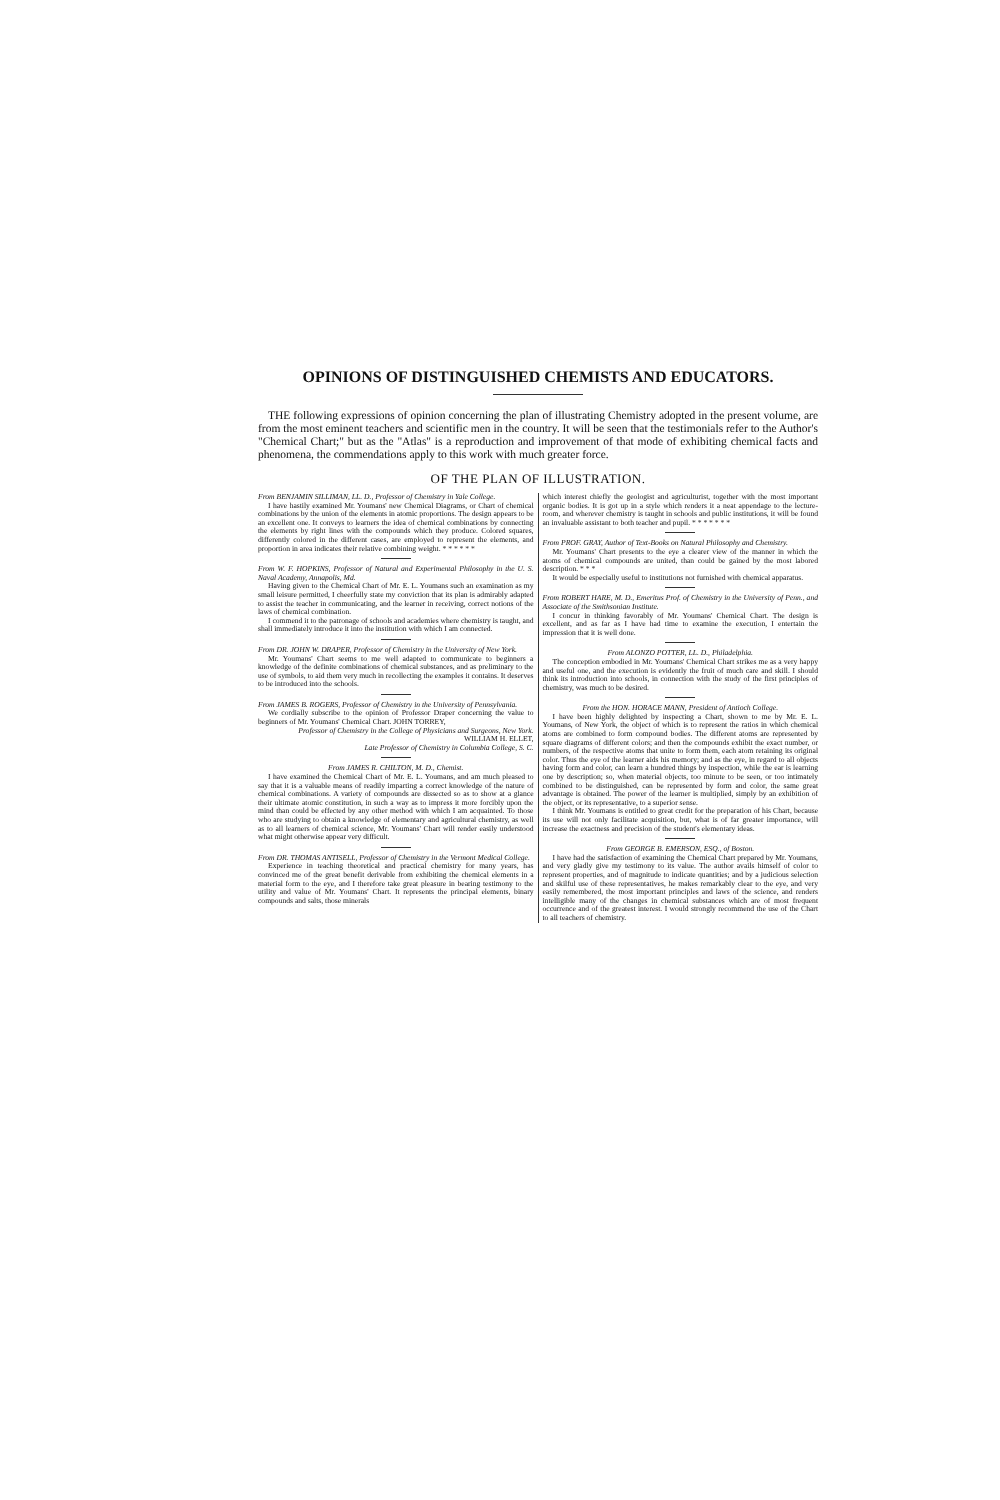OPINIONS OF DISTINGUISHED CHEMISTS AND EDUCATORS.
THE following expressions of opinion concerning the plan of illustrating Chemistry adopted in the present volume, are from the most eminent teachers and scientific men in the country. It will be seen that the testimonials refer to the Author's "Chemical Chart;" but as the "Atlas" is a reproduction and improvement of that mode of exhibiting chemical facts and phenomena, the commendations apply to this work with much greater force.
OF THE PLAN OF ILLUSTRATION.
From BENJAMIN SILLIMAN, LL. D., Professor of Chemistry in Yale College.
I have hastily examined Mr. Youmans' new Chemical Diagrams, or Chart of chemical combinations by the union of the elements in atomic proportions. The design appears to be an excellent one. It conveys to learners the idea of chemical combinations by connecting the elements by right lines with the compounds which they produce. Colored squares, differently colored in the different cases, are employed to represent the elements, and proportion in area indicates their relative combining weight. * * * * * *
From W. F. HOPKINS, Professor of Natural and Experimental Philosophy in the U. S. Naval Academy, Annapolis, Md.
Having given to the Chemical Chart of Mr. E. L. Youmans such an examination as my small leisure permitted, I cheerfully state my conviction that its plan is admirably adapted to assist the teacher in communicating, and the learner in receiving, correct notions of the laws of chemical combination.
I commend it to the patronage of schools and academies where chemistry is taught, and shall immediately introduce it into the institution with which I am connected.
From DR. JOHN W. DRAPER, Professor of Chemistry in the University of New York.
Mr. Youmans' Chart seems to me well adapted to communicate to beginners a knowledge of the definite combinations of chemical substances, and as preliminary to the use of symbols, to aid them very much in recollecting the examples it contains. It deserves to be introduced into the schools.
From JAMES B. ROGERS, Professor of Chemistry in the University of Pennsylvania.
We cordially subscribe to the opinion of Professor Draper concerning the value to beginners of Mr. Youmans' Chemical Chart. JOHN TORREY,
Professor of Chemistry in the College of Physicians and Surgeons, New York.
WILLIAM H. ELLET,
Late Professor of Chemistry in Columbia College, S. C.
From JAMES R. CHILTON, M. D., Chemist.
I have examined the Chemical Chart of Mr. E. L. Youmans, and am much pleased to say that it is a valuable means of readily imparting a correct knowledge of the nature of chemical combinations. A variety of compounds are dissected so as to show at a glance their ultimate atomic constitution, in such a way as to impress it more forcibly upon the mind than could be effected by any other method with which I am acquainted. To those who are studying to obtain a knowledge of elementary and agricultural chemistry, as well as to all learners of chemical science, Mr. Youmans' Chart will render easily understood what might otherwise appear very difficult.
From DR. THOMAS ANTISELL, Professor of Chemistry in the Vermont Medical College.
Experience in teaching theoretical and practical chemistry for many years, has convinced me of the great benefit derivable from exhibiting the chemical elements in a material form to the eye, and I therefore take great pleasure in bearing testimony to the utility and value of Mr. Youmans' Chart. It represents the principal elements, binary compounds and salts, those minerals
which interest chiefly the geologist and agriculturist, together with the most important organic bodies. It is got up in a style which renders it a neat appendage to the lecture-room, and wherever chemistry is taught in schools and public institutions, it will be found an invaluable assistant to both teacher and pupil. * * * * * * *
From PROF. GRAY, Author of Text-Books on Natural Philosophy and Chemistry.
Mr. Youmans' Chart presents to the eye a clearer view of the manner in which the atoms of chemical compounds are united, than could be gained by the most labored description. * * *
It would be especially useful to institutions not furnished with chemical apparatus.
From ROBERT HARE, M. D., Emeritus Prof. of Chemistry in the University of Penn., and Associate of the Smithsonian Institute.
I concur in thinking favorably of Mr. Youmans' Chemical Chart. The design is excellent, and as far as I have had time to examine the execution, I entertain the impression that it is well done.
From ALONZO POTTER, LL. D., Philadelphia.
The conception embodied in Mr. Youmans' Chemical Chart strikes me as a very happy and useful one, and the execution is evidently the fruit of much care and skill. I should think its introduction into schools, in connection with the study of the first principles of chemistry, was much to be desired.
From the HON. HORACE MANN, President of Antioch College.
I have been highly delighted by inspecting a Chart, shown to me by Mr. E. L. Youmans, of New York, the object of which is to represent the ratios in which chemical atoms are combined to form compound bodies. The different atoms are represented by square diagrams of different colors; and then the compounds exhibit the exact number, or numbers, of the respective atoms that unite to form them, each atom retaining its original color. Thus the eye of the learner aids his memory; and as the eye, in regard to all objects having form and color, can learn a hundred things by inspection, while the ear is learning one by description; so, when material objects, too minute to be seen, or too intimately combined to be distinguished, can be represented by form and color, the same great advantage is obtained. The power of the learner is multiplied, simply by an exhibition of the object, or its representative, to a superior sense.
I think Mr. Youmans is entitled to great credit for the preparation of his Chart, because its use will not only facilitate acquisition, but, what is of far greater importance, will increase the exactness and precision of the student's elementary ideas.
From GEORGE B. EMERSON, ESQ., of Boston.
I have had the satisfaction of examining the Chemical Chart prepared by Mr. Youmans, and very gladly give my testimony to its value. The author avails himself of color to represent properties, and of magnitude to indicate quantities; and by a judicious selection and skilful use of these representatives, he makes remarkably clear to the eye, and very easily remembered, the most important principles and laws of the science, and renders intelligible many of the changes in chemical substances which are of most frequent occurrence and of the greatest interest. I would strongly recommend the use of the Chart to all teachers of chemistry.